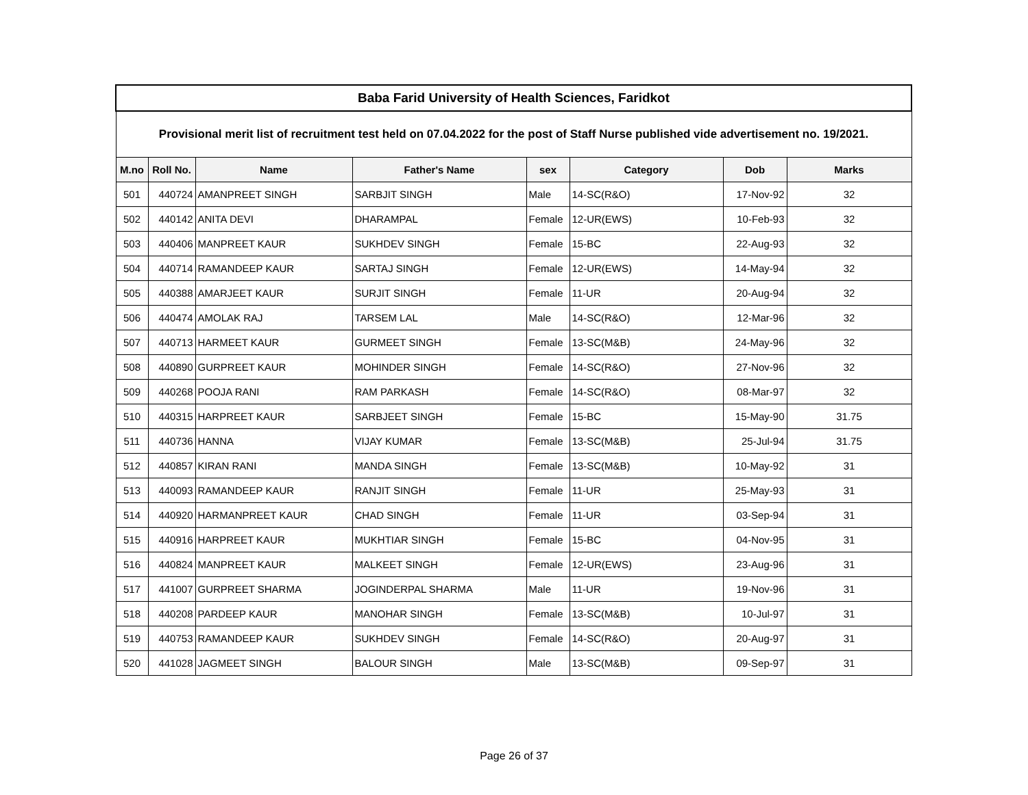| Baba Farid University of Health Sciences, Faridkot | | | | | | | |
| Provisional merit list of recruitment test held on 07.04.2022 for the post of Staff Nurse published vide advertisement no. 19/2021. | | | | | | | |
| M.no | Roll No. | Name | Father's Name | sex | Category | Dob | Marks |
| 501 | 440724 | AMANPREET SINGH | SARBJIT SINGH | Male | 14-SC(R&O) | 17-Nov-92 | 32 |
| 502 | 440142 | ANITA DEVI | DHARAMPAL | Female | 12-UR(EWS) | 10-Feb-93 | 32 |
| 503 | 440406 | MANPREET KAUR | SUKHDEV SINGH | Female | 15-BC | 22-Aug-93 | 32 |
| 504 | 440714 | RAMANDEEP KAUR | SARTAJ SINGH | Female | 12-UR(EWS) | 14-May-94 | 32 |
| 505 | 440388 | AMARJEET KAUR | SURJIT SINGH | Female | 11-UR | 20-Aug-94 | 32 |
| 506 | 440474 | AMOLAK RAJ | TARSEM LAL | Male | 14-SC(R&O) | 12-Mar-96 | 32 |
| 507 | 440713 | HARMEET KAUR | GURMEET SINGH | Female | 13-SC(M&B) | 24-May-96 | 32 |
| 508 | 440890 | GURPREET KAUR | MOHINDER SINGH | Female | 14-SC(R&O) | 27-Nov-96 | 32 |
| 509 | 440268 | POOJA RANI | RAM PARKASH | Female | 14-SC(R&O) | 08-Mar-97 | 32 |
| 510 | 440315 | HARPREET KAUR | SARBJEET SINGH | Female | 15-BC | 15-May-90 | 31.75 |
| 511 | 440736 | HANNA | VIJAY KUMAR | Female | 13-SC(M&B) | 25-Jul-94 | 31.75 |
| 512 | 440857 | KIRAN RANI | MANDA SINGH | Female | 13-SC(M&B) | 10-May-92 | 31 |
| 513 | 440093 | RAMANDEEP KAUR | RANJIT SINGH | Female | 11-UR | 25-May-93 | 31 |
| 514 | 440920 | HARMANPREET KAUR | CHAD SINGH | Female | 11-UR | 03-Sep-94 | 31 |
| 515 | 440916 | HARPREET KAUR | MUKHTIAR SINGH | Female | 15-BC | 04-Nov-95 | 31 |
| 516 | 440824 | MANPREET KAUR | MALKEET SINGH | Female | 12-UR(EWS) | 23-Aug-96 | 31 |
| 517 | 441007 | GURPREET SHARMA | JOGINDERPAL SHARMA | Male | 11-UR | 19-Nov-96 | 31 |
| 518 | 440208 | PARDEEP KAUR | MANOHAR SINGH | Female | 13-SC(M&B) | 10-Jul-97 | 31 |
| 519 | 440753 | RAMANDEEP KAUR | SUKHDEV SINGH | Female | 14-SC(R&O) | 20-Aug-97 | 31 |
| 520 | 441028 | JAGMEET SINGH | BALOUR SINGH | Male | 13-SC(M&B) | 09-Sep-97 | 31 |
Page 26 of 37